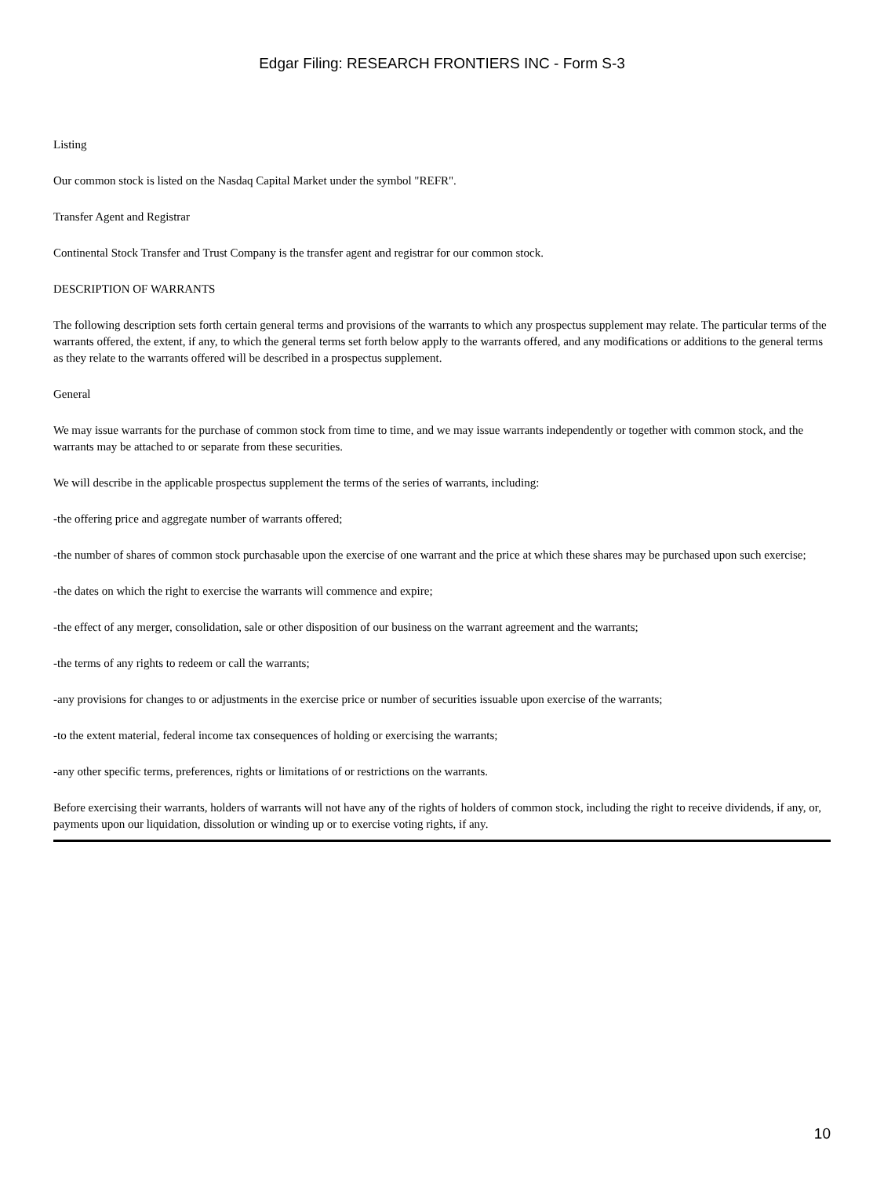Edgar Filing: RESEARCH FRONTIERS INC - Form S-3
Listing
Our common stock is listed on the Nasdaq Capital Market under the symbol "REFR".
Transfer Agent and Registrar
Continental Stock Transfer and Trust Company is the transfer agent and registrar for our common stock.
DESCRIPTION OF WARRANTS
The following description sets forth certain general terms and provisions of the warrants to which any prospectus supplement may relate. The particular terms of the warrants offered, the extent, if any, to which the general terms set forth below apply to the warrants offered, and any modifications or additions to the general terms as they relate to the warrants offered will be described in a prospectus supplement.
General
We may issue warrants for the purchase of common stock from time to time, and we may issue warrants independently or together with common stock, and the warrants may be attached to or separate from these securities.
We will describe in the applicable prospectus supplement the terms of the series of warrants, including:
-the offering price and aggregate number of warrants offered;
-the number of shares of common stock purchasable upon the exercise of one warrant and the price at which these shares may be purchased upon such exercise;
-the dates on which the right to exercise the warrants will commence and expire;
-the effect of any merger, consolidation, sale or other disposition of our business on the warrant agreement and the warrants;
-the terms of any rights to redeem or call the warrants;
-any provisions for changes to or adjustments in the exercise price or number of securities issuable upon exercise of the warrants;
-to the extent material, federal income tax consequences of holding or exercising the warrants;
-any other specific terms, preferences, rights or limitations of or restrictions on the warrants.
Before exercising their warrants, holders of warrants will not have any of the rights of holders of common stock, including the right to receive dividends, if any, or, payments upon our liquidation, dissolution or winding up or to exercise voting rights, if any.
10